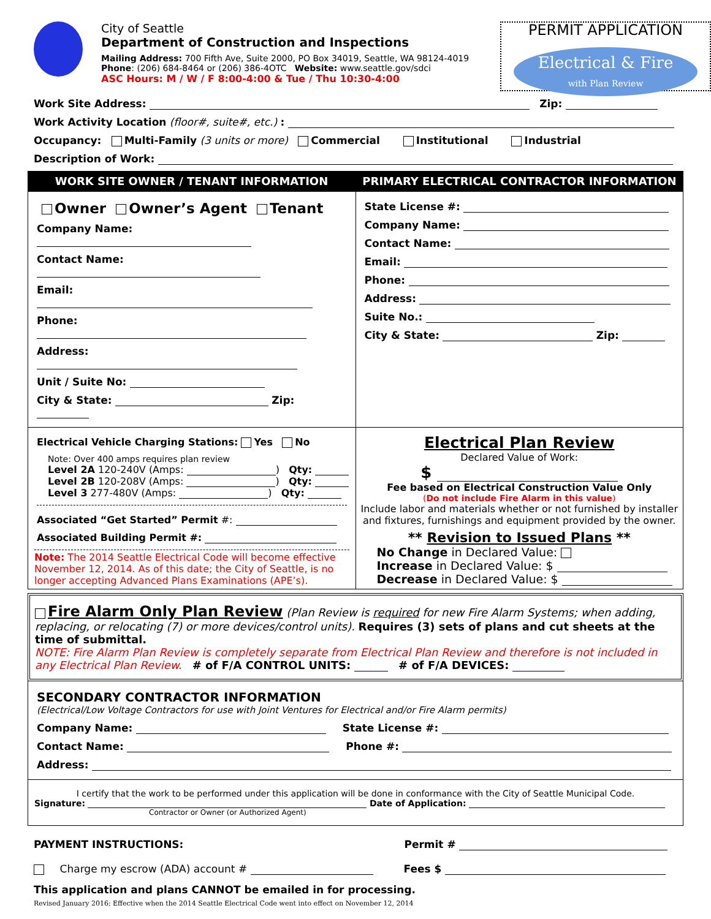City of Seattle
Department of Construction and Inspections
Mailing Address: 700 Fifth Ave, Suite 2000, PO Box 34019, Seattle, WA 98124-4019
Phone: (206) 684-8464 or (206) 386-4OTC Website: www.seattle.gov/sdci
ASC Hours: M / W / F 8:00-4:00 & Tue / Thu 10:30-4:00
PERMIT APPLICATION
Electrical & Fire
with Plan Review
Work Site Address: Zip:
Work Activity Location (floor#, suite#, etc.) :
Occupancy: Multi-Family (3 units or more) Commercial Institutional Industrial
Description of Work:
WORK SITE OWNER / TENANT INFORMATION
PRIMARY ELECTRICAL CONTRACTOR INFORMATION
Owner Owner’s Agent Tenant
Company Name:
Contact Name:
Email:
Phone:
Address:
Unit / Suite No:
City & State: Zip:
State License #:
Company Name:
Contact Name:
Email:
Phone:
Address:
Suite No.:
City & State: Zip:
Electrical Vehicle Charging Stations: Yes No
Note: Over 400 amps requires plan review
Level 2A 120-240V (Amps: ) Qty:
Level 2B 120-208V (Amps: ) Qty:
Level 3 277-480V (Amps: ) Qty:
Associated “Get Started” Permit #:
Associated Building Permit #:
Note: The 2014 Seattle Electrical Code will become effective November 12, 2014. As of this date; the City of Seattle, is no longer accepting Advanced Plans Examinations (APE’s).
Electrical Plan Review
Declared Value of Work:
$
Fee based on Electrical Construction Value Only
(Do not include Fire Alarm in this value)
Include labor and materials whether or not furnished by installer and fixtures, furnishings and equipment provided by the owner.
** Revision to Issued Plans **
No Change in Declared Value:
Increase in Declared Value: $
Decrease in Declared Value: $
Fire Alarm Only Plan Review (Plan Review is required for new Fire Alarm Systems; when adding, replacing, or relocating (7) or more devices/control units). Requires (3) sets of plans and cut sheets at the time of submittal.
NOTE: Fire Alarm Plan Review is completely separate from Electrical Plan Review and therefore is not included in any Electrical Plan Review. # of F/A CONTROL UNITS: # of F/A DEVICES:
SECONDARY CONTRACTOR INFORMATION
(Electrical/Low Voltage Contractors for use with Joint Ventures for Electrical and/or Fire Alarm permits)
Company Name: State License #:
Contact Name: Phone #:
Address:
I certify that the work to be performed under this application will be done in conformance with the City of Seattle Municipal Code.
Signature: Date of Application:
Contractor or Owner (or Authorized Agent)
PAYMENT INSTRUCTIONS: Permit #
Charge my escrow (ADA) account # Fees $
This application and plans CANNOT be emailed in for processing.
Revised January 2016; Effective when the 2014 Seattle Electrical Code went into effect on November 12, 2014